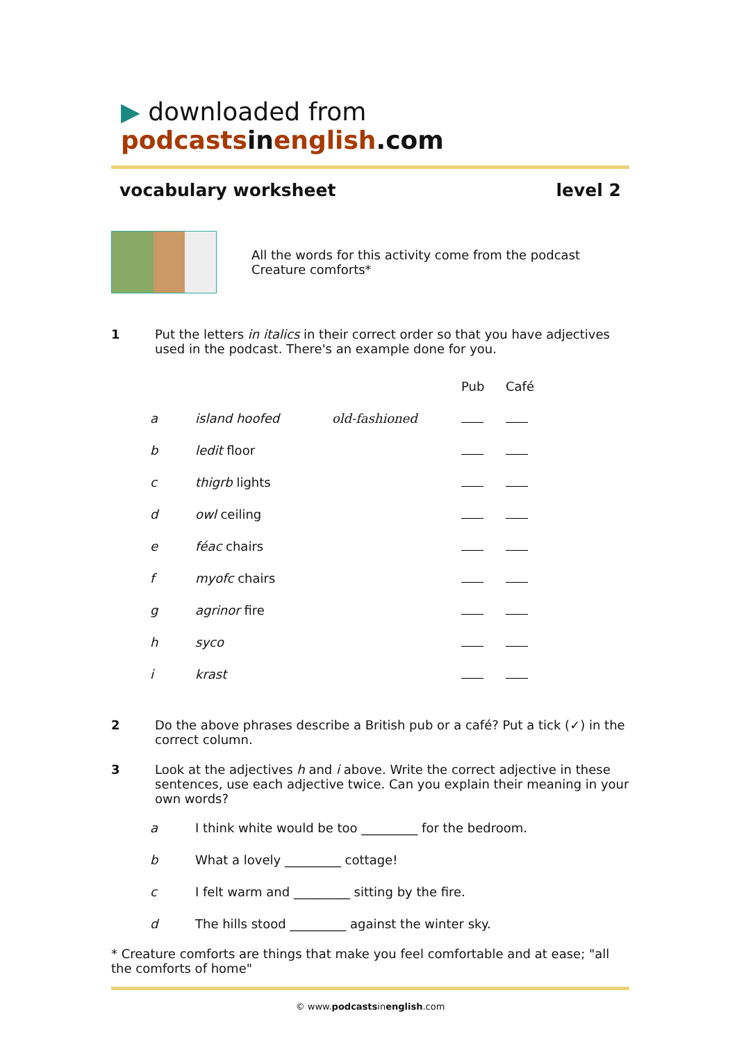▶ downloaded from podcasts in english.com
vocabulary worksheet level 2
All the words for this activity come from the podcast
Creature comforts*
1 Put the letters in italics in their correct order so that you have adjectives used in the podcast. There's an example done for you.
| | | | Pub | Café |
| --- | --- | --- | --- | --- |
| a | island hoofed | old-fashioned | | |
| b | ledit floor | | | |
| c | thigrb lights | | | |
| d | owl ceiling | | | |
| e | féac chairs | | | |
| f | myofc chairs | | | |
| g | agrinor fire | | | |
| h | syco | | | |
| i | krast | | | |
2 Do the above phrases describe a British pub or a café? Put a tick (✓) in the correct column.
3 Look at the adjectives h and i above. Write the correct adjective in these sentences, use each adjective twice. Can you explain their meaning in your own words?
| a | I think white would be too _________ for the bedroom. |
| b | What a lovely _________ cottage! |
| c | I felt warm and _________ sitting by the fire. |
| d | The hills stood _________ against the winter sky. |
* Creature comforts are things that make you feel comfortable and at ease; "all the comforts of home"
© www.podcastsinenglish.com